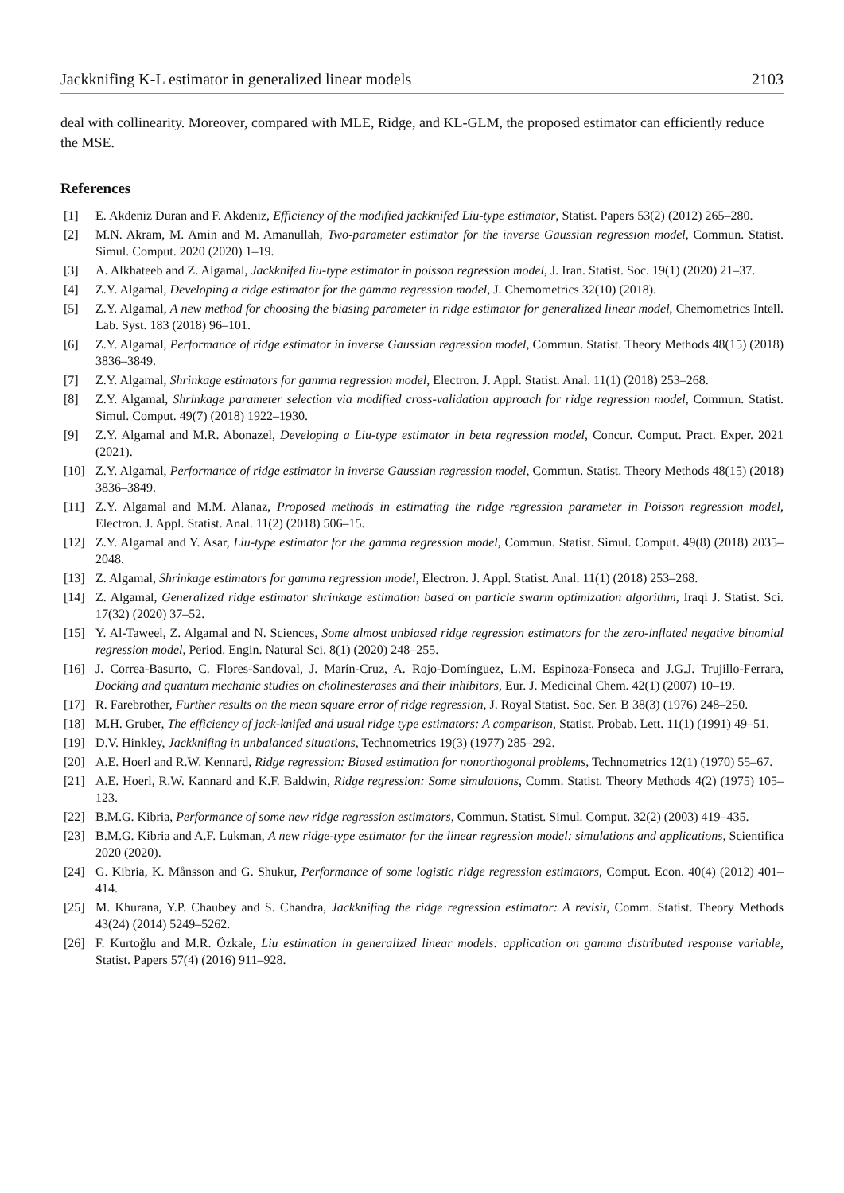Jackknifing K-L estimator in generalized linear models 2103
deal with collinearity. Moreover, compared with MLE, Ridge, and KL-GLM, the proposed estimator can efficiently reduce the MSE.
References
[1] E. Akdeniz Duran and F. Akdeniz, Efficiency of the modified jackknifed Liu-type estimator, Statist. Papers 53(2) (2012) 265–280.
[2] M.N. Akram, M. Amin and M. Amanullah, Two-parameter estimator for the inverse Gaussian regression model, Commun. Statist. Simul. Comput. 2020 (2020) 1–19.
[3] A. Alkhateeb and Z. Algamal, Jackknifed liu-type estimator in poisson regression model, J. Iran. Statist. Soc. 19(1) (2020) 21–37.
[4] Z.Y. Algamal, Developing a ridge estimator for the gamma regression model, J. Chemometrics 32(10) (2018).
[5] Z.Y. Algamal, A new method for choosing the biasing parameter in ridge estimator for generalized linear model, Chemometrics Intell. Lab. Syst. 183 (2018) 96–101.
[6] Z.Y. Algamal, Performance of ridge estimator in inverse Gaussian regression model, Commun. Statist. Theory Methods 48(15) (2018) 3836–3849.
[7] Z.Y. Algamal, Shrinkage estimators for gamma regression model, Electron. J. Appl. Statist. Anal. 11(1) (2018) 253–268.
[8] Z.Y. Algamal, Shrinkage parameter selection via modified cross-validation approach for ridge regression model, Commun. Statist. Simul. Comput. 49(7) (2018) 1922–1930.
[9] Z.Y. Algamal and M.R. Abonazel, Developing a Liu-type estimator in beta regression model, Concur. Comput. Pract. Exper. 2021 (2021).
[10] Z.Y. Algamal, Performance of ridge estimator in inverse Gaussian regression model, Commun. Statist. Theory Methods 48(15) (2018) 3836–3849.
[11] Z.Y. Algamal and M.M. Alanaz, Proposed methods in estimating the ridge regression parameter in Poisson regression model, Electron. J. Appl. Statist. Anal. 11(2) (2018) 506–15.
[12] Z.Y. Algamal and Y. Asar, Liu-type estimator for the gamma regression model, Commun. Statist. Simul. Comput. 49(8) (2018) 2035–2048.
[13] Z. Algamal, Shrinkage estimators for gamma regression model, Electron. J. Appl. Statist. Anal. 11(1) (2018) 253–268.
[14] Z. Algamal, Generalized ridge estimator shrinkage estimation based on particle swarm optimization algorithm, Iraqi J. Statist. Sci. 17(32) (2020) 37–52.
[15] Y. Al-Taweel, Z. Algamal and N. Sciences, Some almost unbiased ridge regression estimators for the zero-inflated negative binomial regression model, Period. Engin. Natural Sci. 8(1) (2020) 248–255.
[16] J. Correa-Basurto, C. Flores-Sandoval, J. Marín-Cruz, A. Rojo-Domínguez, L.M. Espinoza-Fonseca and J.G.J. Trujillo-Ferrara, Docking and quantum mechanic studies on cholinesterases and their inhibitors, Eur. J. Medicinal Chem. 42(1) (2007) 10–19.
[17] R. Farebrother, Further results on the mean square error of ridge regression, J. Royal Statist. Soc. Ser. B 38(3) (1976) 248–250.
[18] M.H. Gruber, The efficiency of jack-knifed and usual ridge type estimators: A comparison, Statist. Probab. Lett. 11(1) (1991) 49–51.
[19] D.V. Hinkley, Jackknifing in unbalanced situations, Technometrics 19(3) (1977) 285–292.
[20] A.E. Hoerl and R.W. Kennard, Ridge regression: Biased estimation for nonorthogonal problems, Technometrics 12(1) (1970) 55–67.
[21] A.E. Hoerl, R.W. Kannard and K.F. Baldwin, Ridge regression: Some simulations, Comm. Statist. Theory Methods 4(2) (1975) 105–123.
[22] B.M.G. Kibria, Performance of some new ridge regression estimators, Commun. Statist. Simul. Comput. 32(2) (2003) 419–435.
[23] B.M.G. Kibria and A.F. Lukman, A new ridge-type estimator for the linear regression model: simulations and applications, Scientifica 2020 (2020).
[24] G. Kibria, K. Månsson and G. Shukur, Performance of some logistic ridge regression estimators, Comput. Econ. 40(4) (2012) 401–414.
[25] M. Khurana, Y.P. Chaubey and S. Chandra, Jackknifing the ridge regression estimator: A revisit, Comm. Statist. Theory Methods 43(24) (2014) 5249–5262.
[26] F. Kurtoğlu and M.R. Özkale, Liu estimation in generalized linear models: application on gamma distributed response variable, Statist. Papers 57(4) (2016) 911–928.